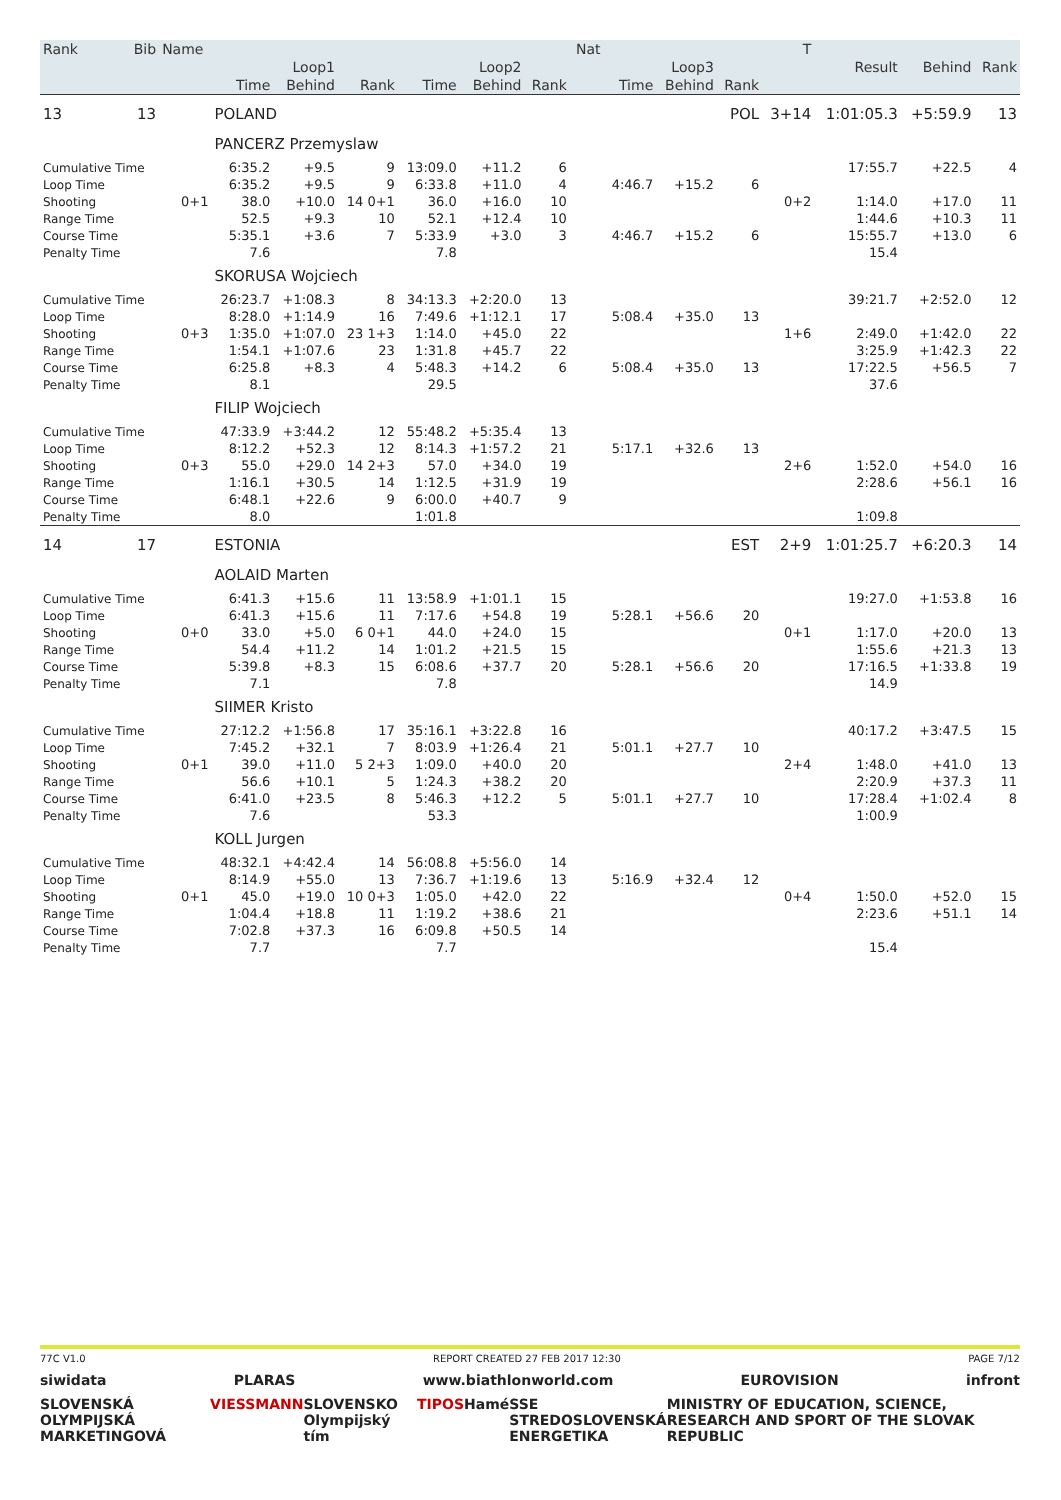| Rank | Bib | Name | | | | | | | Nat | | | | T | | | |
| --- | --- | --- | --- | --- | --- | --- | --- | --- | --- | --- | --- | --- | --- | --- | --- | --- |
| | | | Loop1 | | | Loop2 | | | | Loop3 | | | | Result | Behind | Rank |
| | | | Time | Behind | Rank | Time | Behind | Rank | | Time | Behind | Rank | | | | |
| 13 | 13 | | POLAND | | | | | | | | | POL | 3+14 | 1:01:05.3 | +5:59.9 | 13 |
| | | | PANCERZ Przemyslaw | | | | | | | | | | | | | |
| Cumulative Time | | | 6:35.2 | +9.5 | 9 | 13:09.0 | +11.2 | 6 | | | | | | 17:55.7 | +22.5 | 4 |
| Loop Time | | | 6:35.2 | +9.5 | 9 | 6:33.8 | +11.0 | 4 | | 4:46.7 | +15.2 | 6 | | | | |
| Shooting | | 0+1 | 38.0 | +10.0 | 14 0+1 | 36.0 | +16.0 | 10 | | | | | 0+2 | 1:14.0 | +17.0 | 11 |
| Range Time | | | 52.5 | +9.3 | 10 | 52.1 | +12.4 | 10 | | | | | | 1:44.6 | +10.3 | 11 |
| Course Time | | | 5:35.1 | +3.6 | 7 | 5:33.9 | +3.0 | 3 | | 4:46.7 | +15.2 | 6 | | 15:55.7 | +13.0 | 6 |
| Penalty Time | | | 7.6 | | | 7.8 | | | | | | | | 15.4 | | |
| | | | SKORUSA Wojciech | | | | | | | | | | | | | |
| Cumulative Time | | | 26:23.7 | +1:08.3 | 8 | 34:13.3 | +2:20.0 | 13 | | | | | | 39:21.7 | +2:52.0 | 12 |
| Loop Time | | | 8:28.0 | +1:14.9 | 16 | 7:49.6 | +1:12.1 | 17 | | 5:08.4 | +35.0 | 13 | | | | |
| Shooting | | 0+3 | 1:35.0 | +1:07.0 | 23 1+3 | 1:14.0 | +45.0 | 22 | | | | | 1+6 | 2:49.0 | +1:42.0 | 22 |
| Range Time | | | 1:54.1 | +1:07.6 | 23 | 1:31.8 | +45.7 | 22 | | | | | | 3:25.9 | +1:42.3 | 22 |
| Course Time | | | 6:25.8 | +8.3 | 4 | 5:48.3 | +14.2 | 6 | | 5:08.4 | +35.0 | 13 | | 17:22.5 | +56.5 | 7 |
| Penalty Time | | | 8.1 | | | 29.5 | | | | | | | | 37.6 | | |
| | | | FILIP Wojciech | | | | | | | | | | | | | |
| Cumulative Time | | | 47:33.9 | +3:44.2 | 12 | 55:48.2 | +5:35.4 | 13 | | | | | | | | |
| Loop Time | | | 8:12.2 | +52.3 | 12 | 8:14.3 | +1:57.2 | 21 | | 5:17.1 | +32.6 | 13 | | | | |
| Shooting | | 0+3 | 55.0 | +29.0 | 14 2+3 | 57.0 | +34.0 | 19 | | | | | 2+6 | 1:52.0 | +54.0 | 16 |
| Range Time | | | 1:16.1 | +30.5 | 14 | 1:12.5 | +31.9 | 19 | | | | | | 2:28.6 | +56.1 | 16 |
| Course Time | | | 6:48.1 | +22.6 | 9 | 6:00.0 | +40.7 | 9 | | | | | | | | |
| Penalty Time | | | 8.0 | | | 1:01.8 | | | | | | | | 1:09.8 | | |
| 14 | 17 | | ESTONIA | | | | | | | | | EST | 2+9 | 1:01:25.7 | +6:20.3 | 14 |
| | | | AOLAID Marten | | | | | | | | | | | | | |
| Cumulative Time | | | 6:41.3 | +15.6 | 11 | 13:58.9 | +1:01.1 | 15 | | | | | | 19:27.0 | +1:53.8 | 16 |
| Loop Time | | | 6:41.3 | +15.6 | 11 | 7:17.6 | +54.8 | 19 | | 5:28.1 | +56.6 | 20 | | | | |
| Shooting | | 0+0 | 33.0 | +5.0 | 6 0+1 | 44.0 | +24.0 | 15 | | | | | 0+1 | 1:17.0 | +20.0 | 13 |
| Range Time | | | 54.4 | +11.2 | 14 | 1:01.2 | +21.5 | 15 | | | | | | 1:55.6 | +21.3 | 13 |
| Course Time | | | 5:39.8 | +8.3 | 15 | 6:08.6 | +37.7 | 20 | | 5:28.1 | +56.6 | 20 | | 17:16.5 | +1:33.8 | 19 |
| Penalty Time | | | 7.1 | | | 7.8 | | | | | | | | 14.9 | | |
| | | | SIIMER Kristo | | | | | | | | | | | | | |
| Cumulative Time | | | 27:12.2 | +1:56.8 | 17 | 35:16.1 | +3:22.8 | 16 | | | | | | 40:17.2 | +3:47.5 | 15 |
| Loop Time | | | 7:45.2 | +32.1 | 7 | 8:03.9 | +1:26.4 | 21 | | 5:01.1 | +27.7 | 10 | | | | |
| Shooting | | 0+1 | 39.0 | +11.0 | 5 2+3 | 1:09.0 | +40.0 | 20 | | | | | 2+4 | 1:48.0 | +41.0 | 13 |
| Range Time | | | 56.6 | +10.1 | 5 | 1:24.3 | +38.2 | 20 | | | | | | 2:20.9 | +37.3 | 11 |
| Course Time | | | 6:41.0 | +23.5 | 8 | 5:46.3 | +12.2 | 5 | | 5:01.1 | +27.7 | 10 | | 17:28.4 | +1:02.4 | 8 |
| Penalty Time | | | 7.6 | | | 53.3 | | | | | | | | 1:00.9 | | |
| | | | KOLL Jurgen | | | | | | | | | | | | | |
| Cumulative Time | | | 48:32.1 | +4:42.4 | 14 | 56:08.8 | +5:56.0 | 14 | | | | | | | | |
| Loop Time | | | 8:14.9 | +55.0 | 13 | 7:36.7 | +1:19.6 | 13 | | 5:16.9 | +32.4 | 12 | | | | |
| Shooting | | 0+1 | 45.0 | +19.0 | 10 0+3 | 1:05.0 | +42.0 | 22 | | | | | 0+4 | 1:50.0 | +52.0 | 15 |
| Range Time | | | 1:04.4 | +18.8 | 11 | 1:19.2 | +38.6 | 21 | | | | | | 2:23.6 | +51.1 | 14 |
| Course Time | | | 7:02.8 | +37.3 | 16 | 6:09.8 | +50.5 | 14 | | | | | | | | |
| Penalty Time | | | 7.7 | | | 7.7 | | | | | | | | 15.4 | | |
77C V1.0 REPORT CREATED 27 FEB 2017 12:30 PAGE 7/12
siwidata PLARAS www.biathlonworld.com EUROVISION infront
SLOVENSKÁ OLYMPIJSKÁ MARKETINGOVÁ VIESSMANN SLOVENSKO Olympijský tím TIPOS Hamé SSE STREDOSLOVENSKÁ ENERGETIKA MINISTRY OF EDUCATION, SCIENCE, RESEARCH AND SPORT OF THE SLOVAK REPUBLIC